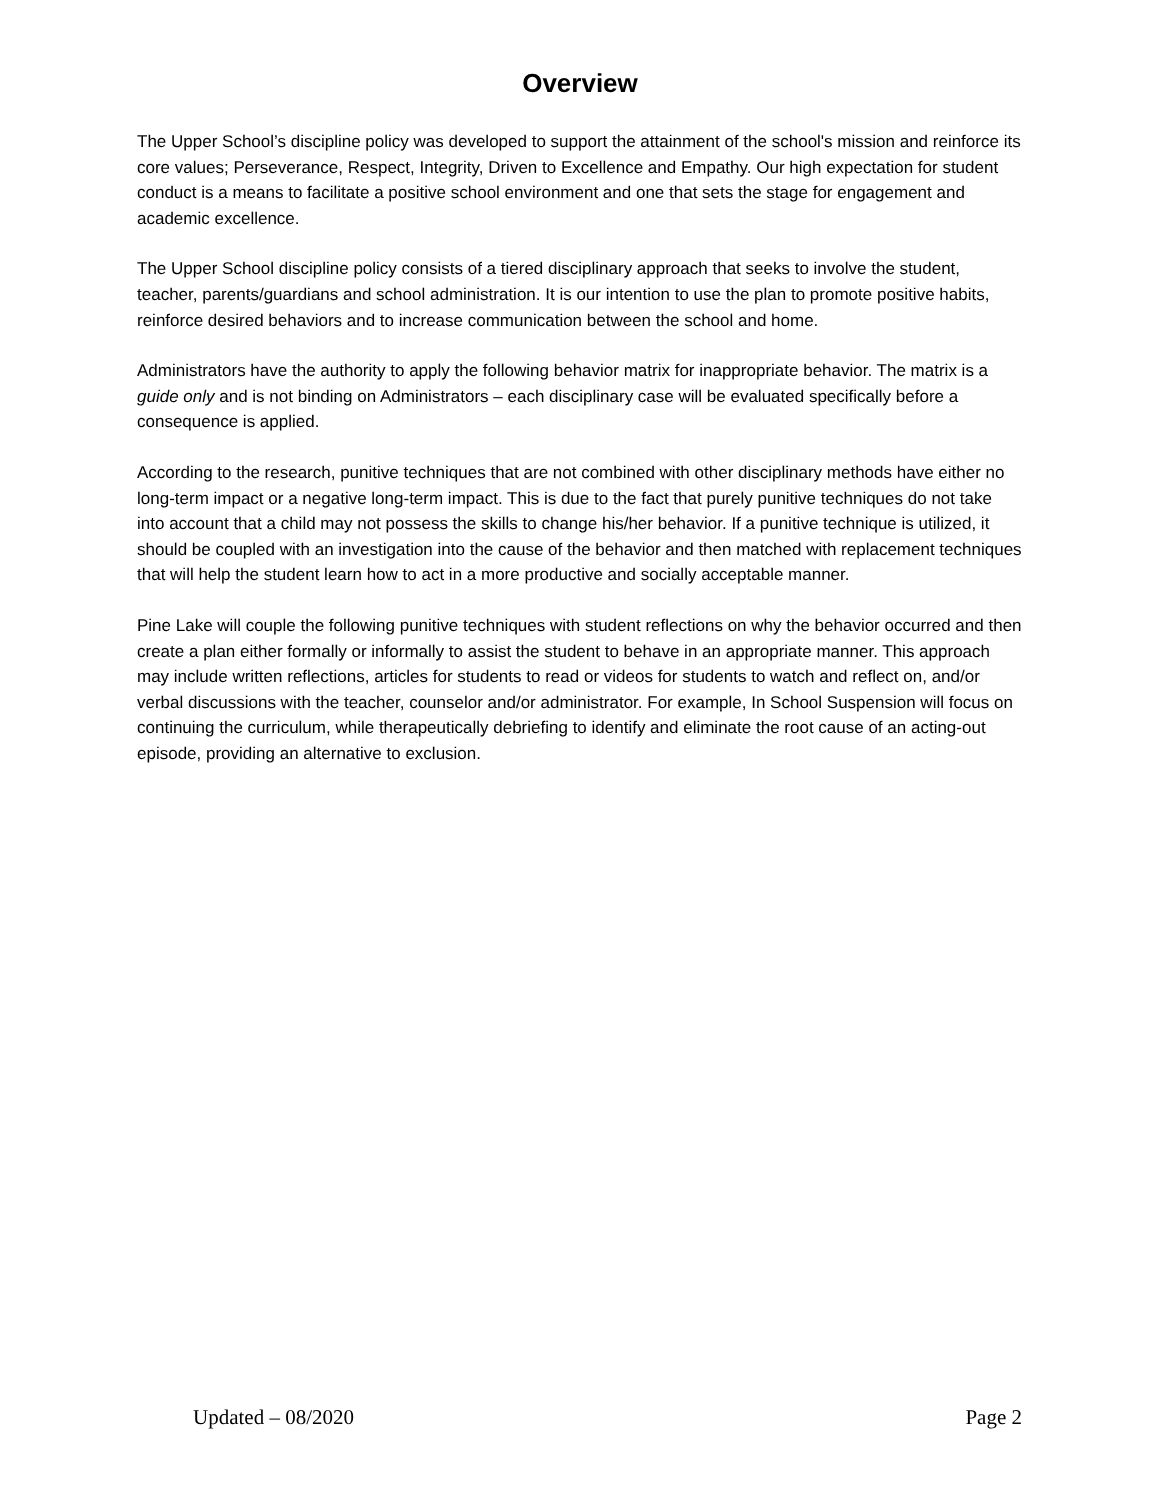Overview
The Upper School’s discipline policy was developed to support the attainment of the school's mission and reinforce its core values; Perseverance, Respect, Integrity, Driven to Excellence and Empathy. Our high expectation for student conduct is a means to facilitate a positive school environment and one that sets the stage for engagement and academic excellence.
The Upper School discipline policy consists of a tiered disciplinary approach that seeks to involve the student, teacher, parents/guardians and school administration. It is our intention to use the plan to promote positive habits, reinforce desired behaviors and to increase communication between the school and home.
Administrators have the authority to apply the following behavior matrix for inappropriate behavior. The matrix is a guide only and is not binding on Administrators – each disciplinary case will be evaluated specifically before a consequence is applied.
According to the research, punitive techniques that are not combined with other disciplinary methods have either no long-term impact or a negative long-term impact. This is due to the fact that purely punitive techniques do not take into account that a child may not possess the skills to change his/her behavior. If a punitive technique is utilized, it should be coupled with an investigation into the cause of the behavior and then matched with replacement techniques that will help the student learn how to act in a more productive and socially acceptable manner.
Pine Lake will couple the following punitive techniques with student reflections on why the behavior occurred and then create a plan either formally or informally to assist the student to behave in an appropriate manner. This approach may include written reflections, articles for students to read or videos for students to watch and reflect on, and/or verbal discussions with the teacher, counselor and/or administrator. For example, In School Suspension will focus on continuing the curriculum, while therapeutically debriefing to identify and eliminate the root cause of an acting-out episode, providing an alternative to exclusion.
Updated – 08/2020 Page 2